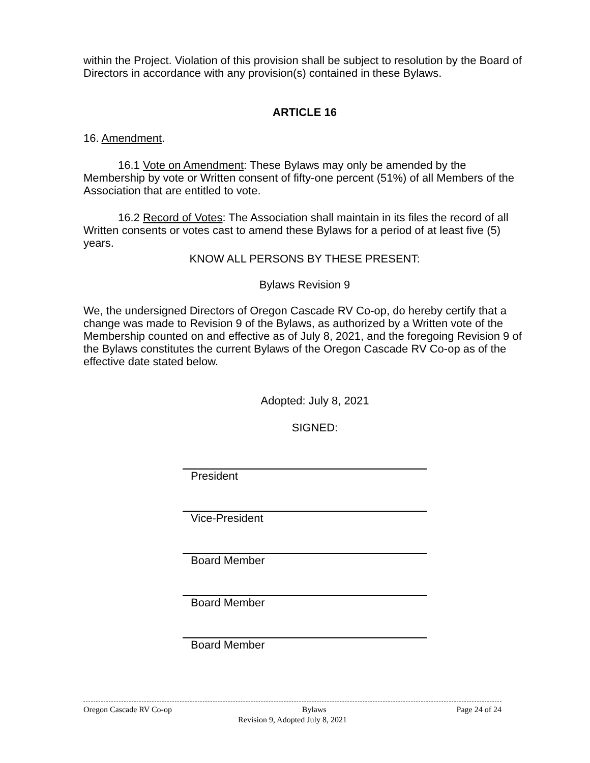within the Project. Violation of this provision shall be subject to resolution by the Board of Directors in accordance with any provision(s) contained in these Bylaws.
ARTICLE 16
16. Amendment.
16.1 Vote on Amendment: These Bylaws may only be amended by the Membership by vote or Written consent of fifty-one percent (51%) of all Members of the Association that are entitled to vote.
16.2 Record of Votes: The Association shall maintain in its files the record of all Written consents or votes cast to amend these Bylaws for a period of at least five (5) years.
KNOW ALL PERSONS BY THESE PRESENT:
Bylaws Revision 9
We, the undersigned Directors of Oregon Cascade RV Co-op, do hereby certify that a change was made to Revision 9 of the Bylaws, as authorized by a Written vote of the Membership counted on and effective as of July 8, 2021, and the foregoing Revision 9 of the Bylaws constitutes the current Bylaws of the Oregon Cascade RV Co-op as of the effective date stated below.
Adopted: July 8, 2021
SIGNED:
President
Vice-President
Board Member
Board Member
Board Member
Oregon Cascade RV Co-op Bylaws Page 24 of 24
Revision 9, Adopted July 8, 2021